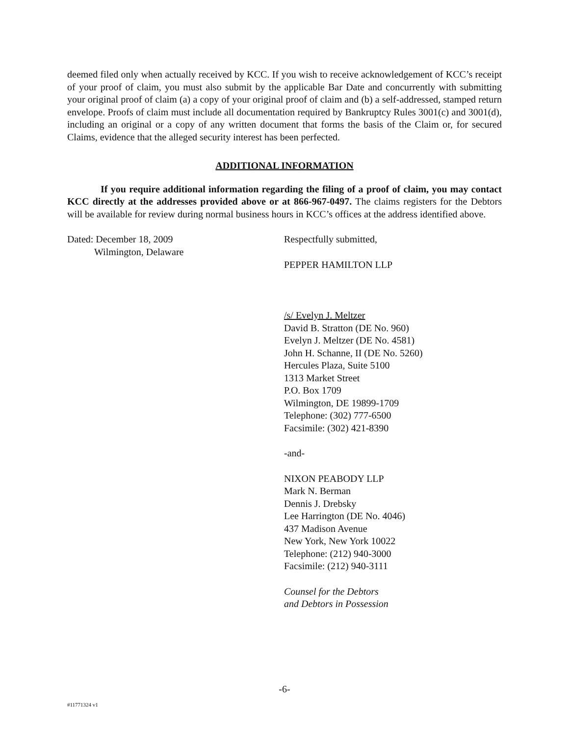deemed filed only when actually received by KCC. If you wish to receive acknowledgement of KCC’s receipt of your proof of claim, you must also submit by the applicable Bar Date and concurrently with submitting your original proof of claim (a) a copy of your original proof of claim and (b) a self-addressed, stamped return envelope. Proofs of claim must include all documentation required by Bankruptcy Rules 3001(c) and 3001(d), including an original or a copy of any written document that forms the basis of the Claim or, for secured Claims, evidence that the alleged security interest has been perfected.
ADDITIONAL INFORMATION
If you require additional information regarding the filing of a proof of claim, you may contact KCC directly at the addresses provided above or at 866-967-0497. The claims registers for the Debtors will be available for review during normal business hours in KCC’s offices at the address identified above.
Dated: December 18, 2009
Wilmington, Delaware
Respectfully submitted,
PEPPER HAMILTON LLP
/s/ Evelyn J. Meltzer
David B. Stratton (DE No. 960)
Evelyn J. Meltzer (DE No. 4581)
John H. Schanne, II (DE No. 5260)
Hercules Plaza, Suite 5100
1313 Market Street
P.O. Box 1709
Wilmington, DE 19899-1709
Telephone: (302) 777-6500
Facsimile: (302) 421-8390
-and-
NIXON PEABODY LLP
Mark N. Berman
Dennis J. Drebsky
Lee Harrington (DE No. 4046)
437 Madison Avenue
New York, New York 10022
Telephone: (212) 940-3000
Facsimile: (212) 940-3111
Counsel for the Debtors
and Debtors in Possession
-6-
#11771324 v1